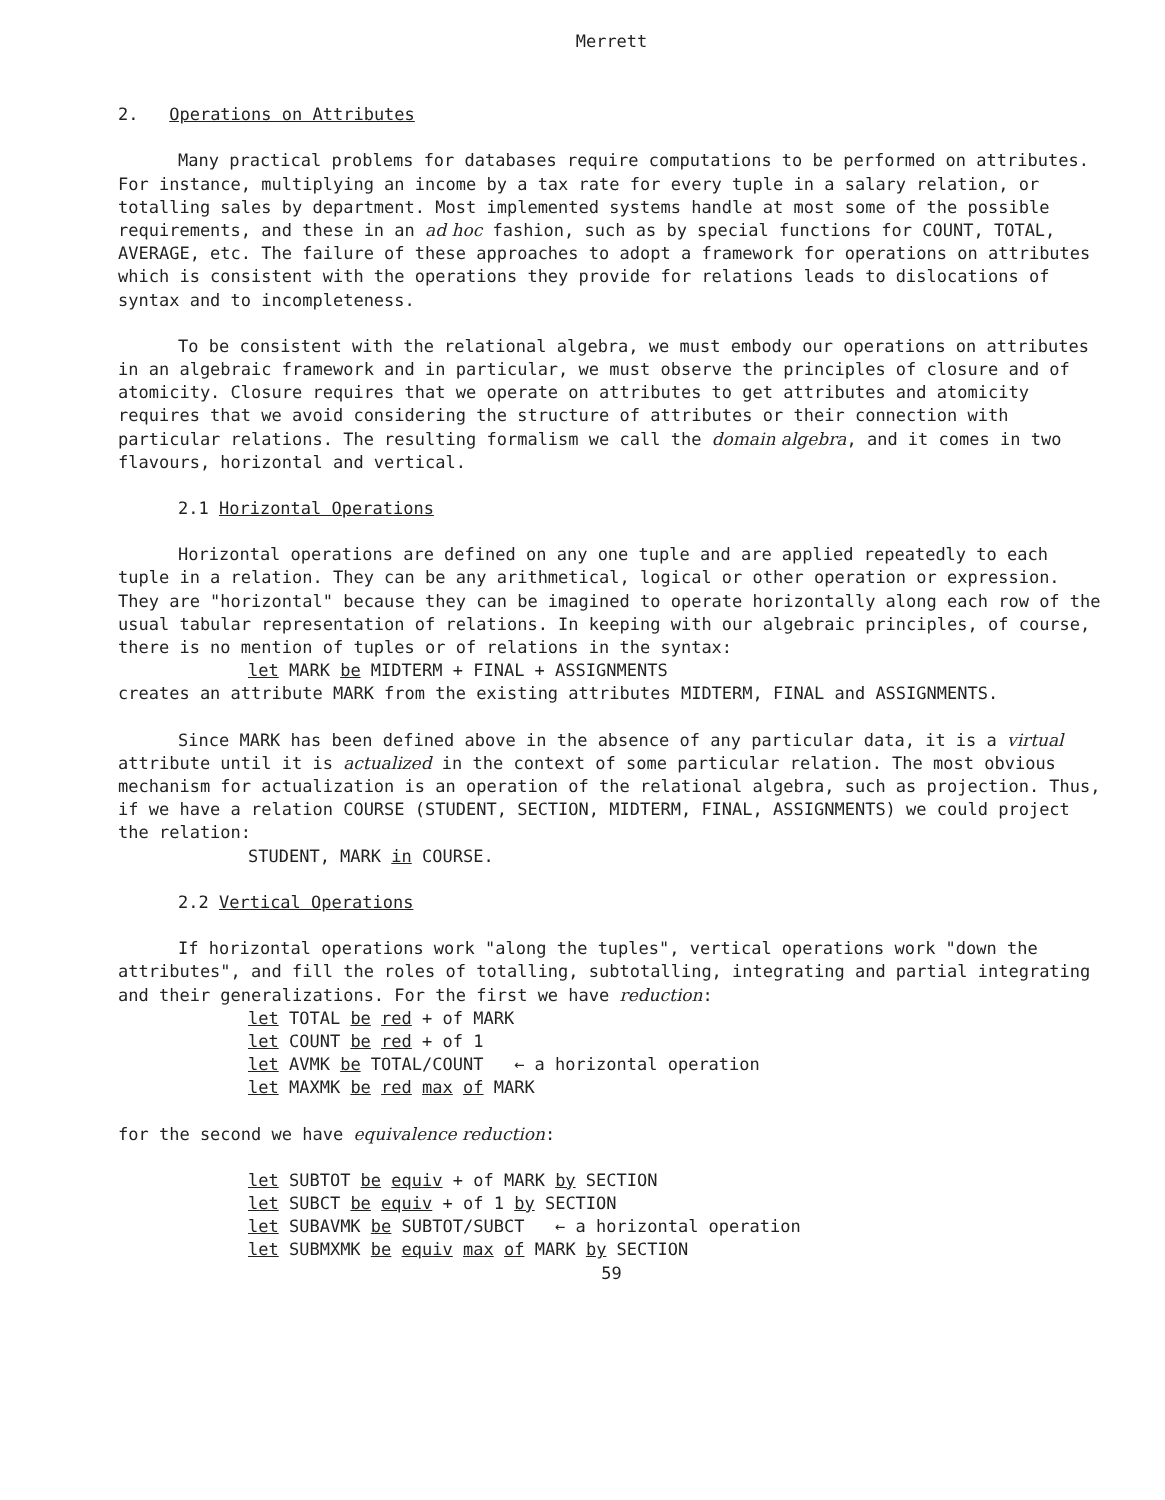Merrett
2. Operations on Attributes
Many practical problems for databases require computations to be performed on attributes. For instance, multiplying an income by a tax rate for every tuple in a salary relation, or totalling sales by department. Most implemented systems handle at most some of the possible requirements, and these in an ad hoc fashion, such as by special functions for COUNT, TOTAL, AVERAGE, etc. The failure of these approaches to adopt a framework for operations on attributes which is consistent with the operations they provide for relations leads to dislocations of syntax and to incompleteness.
To be consistent with the relational algebra, we must embody our operations on attributes in an algebraic framework and in particular, we must observe the principles of closure and of atomicity. Closure requires that we operate on attributes to get attributes and atomicity requires that we avoid considering the structure of attributes or their connection with particular relations. The resulting formalism we call the domain algebra, and it comes in two flavours, horizontal and vertical.
2.1 Horizontal Operations
Horizontal operations are defined on any one tuple and are applied repeatedly to each tuple in a relation. They can be any arithmetical, logical or other operation or expression. They are "horizontal" because they can be imagined to operate horizontally along each row of the usual tabular representation of relations. In keeping with our algebraic principles, of course, there is no mention of tuples or of relations in the syntax:
let MARK be MIDTERM + FINAL + ASSIGNMENTS
creates an attribute MARK from the existing attributes MIDTERM, FINAL and ASSIGNMENTS.
Since MARK has been defined above in the absence of any particular data, it is a virtual attribute until it is actualized in the context of some particular relation. The most obvious mechanism for actualization is an operation of the relational algebra, such as projection. Thus, if we have a relation COURSE (STUDENT, SECTION, MIDTERM, FINAL, ASSIGNMENTS) we could project the relation:
STUDENT, MARK in COURSE.
2.2 Vertical Operations
If horizontal operations work "along the tuples", vertical operations work "down the attributes", and fill the roles of totalling, subtotalling, integrating and partial integrating and their generalizations. For the first we have reduction:
let TOTAL be red + of MARK
let COUNT be red + of 1
let AVMK be TOTAL/COUNT ← a horizontal operation
let MAXMK be red max of MARK
for the second we have equivalence reduction:
let SUBTOT be equiv + of MARK by SECTION
let SUBCT be equiv + of 1 by SECTION
let SUBAVMK be SUBTOT/SUBCT ← a horizontal operation
let SUBMXMK be equiv max of MARK by SECTION
59